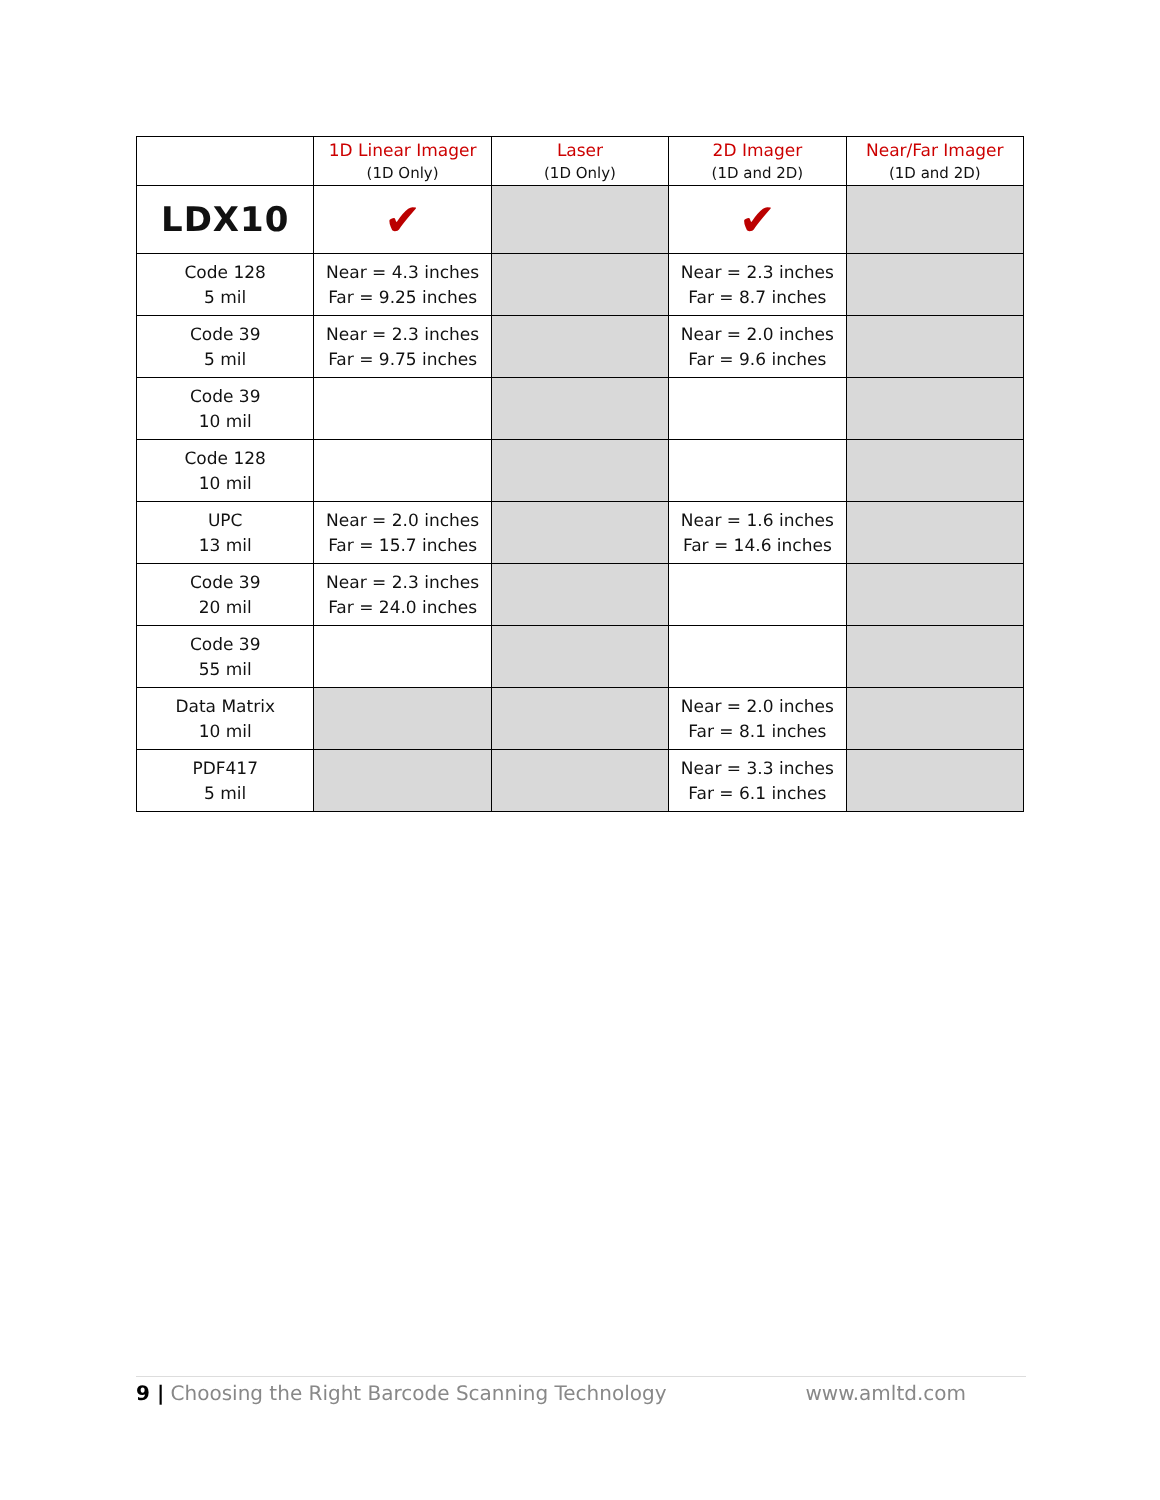| | 1D Linear Imager (1D Only) | Laser (1D Only) | 2D Imager (1D and 2D) | Near/Far Imager (1D and 2D) |
| --- | --- | --- | --- | --- |
| LDX10 | ✔ | | ✔ | |
| Code 128 5 mil | Near = 4.3 inches Far = 9.25 inches | | Near = 2.3 inches Far = 8.7 inches | |
| Code 39 5 mil | Near = 2.3 inches Far = 9.75 inches | | Near = 2.0 inches Far = 9.6 inches | |
| Code 39 10 mil | | | | |
| Code 128 10 mil | | | | |
| UPC 13 mil | Near = 2.0 inches Far = 15.7 inches | | Near = 1.6 inches Far = 14.6 inches | |
| Code 39 20 mil | Near = 2.3 inches Far = 24.0 inches | | | |
| Code 39 55 mil | | | | |
| Data Matrix 10 mil | | | Near = 2.0 inches Far = 8.1 inches | |
| PDF417 5 mil | | | Near = 3.3 inches Far = 6.1 inches | |
9 | Choosing the Right Barcode Scanning Technology www.amltd.com